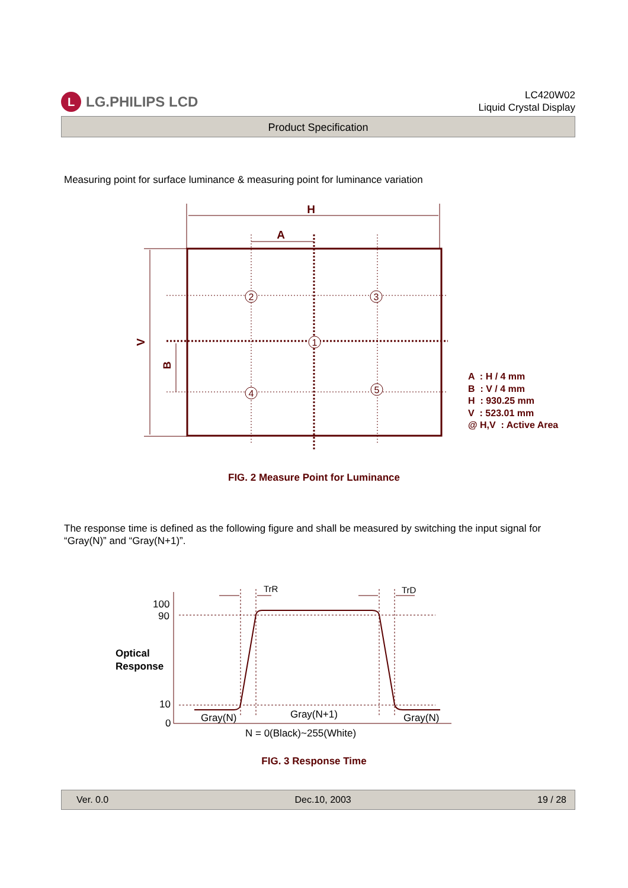L LG.PHILIPS LCD
LC420W02
Liquid Crystal Display
Product Specification
Measuring point for surface luminance & measuring point for luminance variation
2
3
1
4
5
H
A
V
B
100
90
10
0
Gray(N)
Gray(N+1)
Gray(N)
N = 0(Black)~255(White)
TrR
TrD
Optical
Response
A : H / 4 mm
B : V / 4 mm
H : 930.25 mm
V : 523.01 mm
@ H,V : Active Area
FIG. 2 Measure Point for Luminance
The response time is defined as the following figure and shall be measured by switching the input signal for “Gray(N)” and “Gray(N+1)”.
FIG. 3 Response Time
Ver. 0.0 Dec.10, 2003 19 / 28